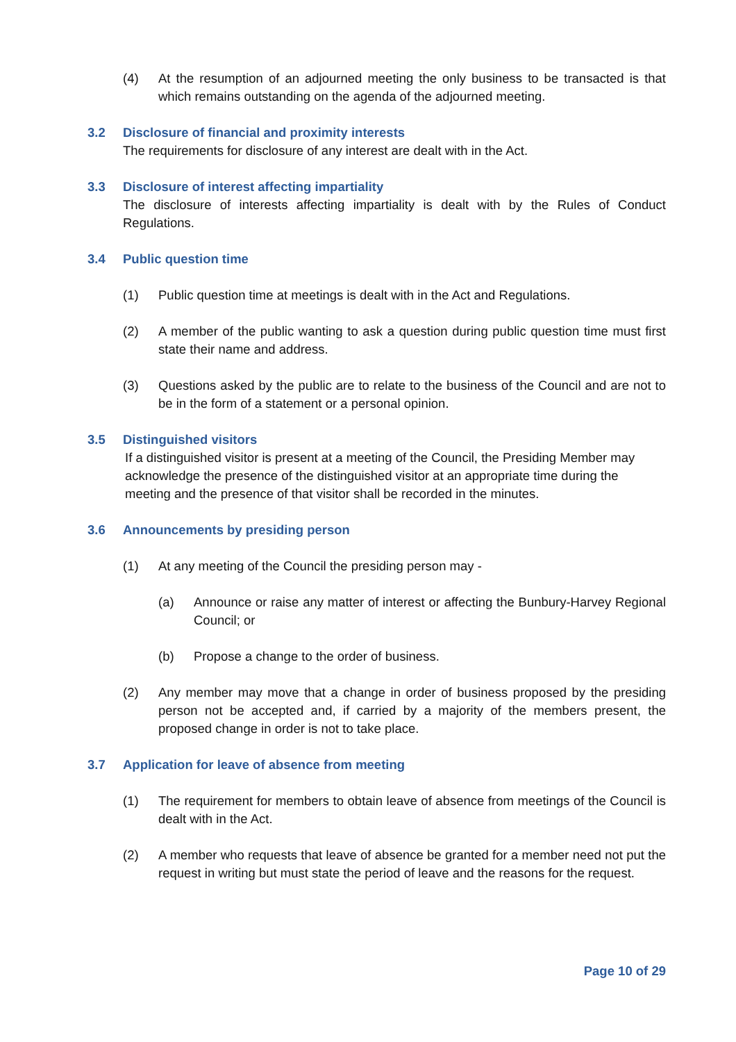(4) At the resumption of an adjourned meeting the only business to be transacted is that which remains outstanding on the agenda of the adjourned meeting.
3.2 Disclosure of financial and proximity interests
The requirements for disclosure of any interest are dealt with in the Act.
3.3 Disclosure of interest affecting impartiality
The disclosure of interests affecting impartiality is dealt with by the Rules of Conduct Regulations.
3.4 Public question time
(1) Public question time at meetings is dealt with in the Act and Regulations.
(2) A member of the public wanting to ask a question during public question time must first state their name and address.
(3) Questions asked by the public are to relate to the business of the Council and are not to be in the form of a statement or a personal opinion.
3.5 Distinguished visitors
If a distinguished visitor is present at a meeting of the Council, the Presiding Member may acknowledge the presence of the distinguished visitor at an appropriate time during the meeting and the presence of that visitor shall be recorded in the minutes.
3.6 Announcements by presiding person
(1) At any meeting of the Council the presiding person may -
(a) Announce or raise any matter of interest or affecting the Bunbury-Harvey Regional Council; or
(b) Propose a change to the order of business.
(2) Any member may move that a change in order of business proposed by the presiding person not be accepted and, if carried by a majority of the members present, the proposed change in order is not to take place.
3.7 Application for leave of absence from meeting
(1) The requirement for members to obtain leave of absence from meetings of the Council is dealt with in the Act.
(2) A member who requests that leave of absence be granted for a member need not put the request in writing but must state the period of leave and the reasons for the request.
Page 10 of 29